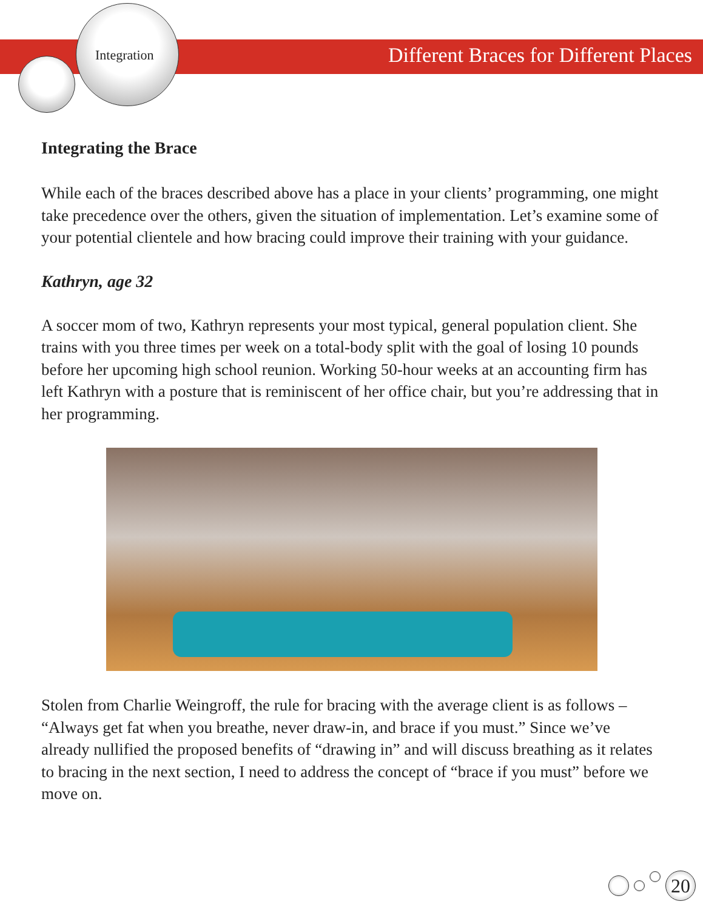Integration
Different Braces for Different Places
Integrating the Brace
While each of the braces described above has a place in your clients’ programming, one might take precedence over the others, given the situation of implementation. Let’s examine some of your potential clientele and how bracing could improve their training with your guidance.
Kathryn, age 32
A soccer mom of two, Kathryn represents your most typical, general population client. She trains with you three times per week on a total-body split with the goal of losing 10 pounds before her upcoming high school reunion. Working 50-hour weeks at an accounting firm has left Kathryn with a posture that is reminiscent of her office chair, but you’re addressing that in her programming.
Stolen from Charlie Weingroff, the rule for bracing with the average client is as follows – “Always get fat when you breathe, never draw-in, and brace if you must.” Since we’ve already nullified the proposed benefits of “drawing in” and will discuss breathing as it relates to bracing in the next section, I need to address the concept of “brace if you must” before we move on.
20